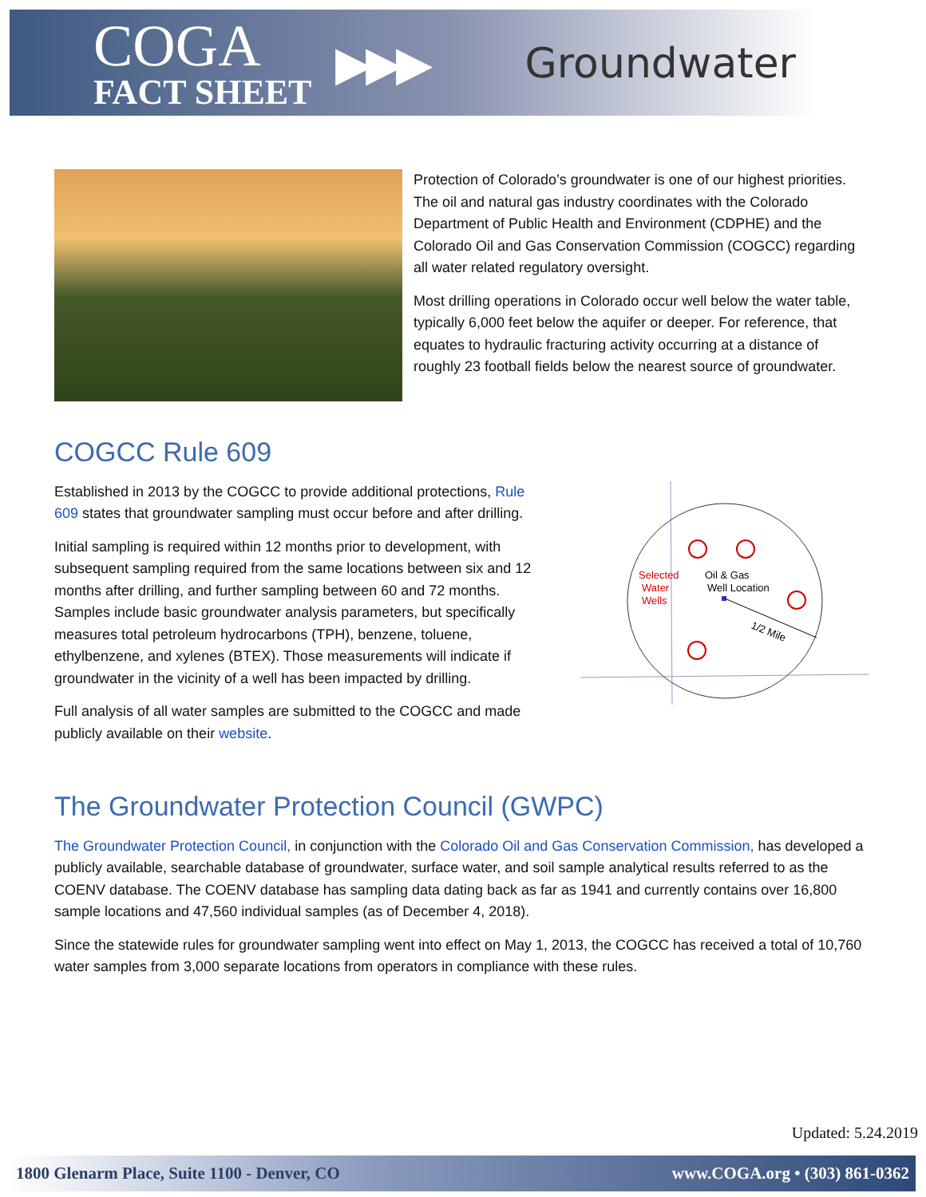COGA
FACT SHEET
▶▶▶
Groundwater
Protection of Colorado’s groundwater is one of our highest priorities. The oil and natural gas industry coordinates with the Colorado Department of Public Health and Environment (CDPHE) and the Colorado Oil and Gas Conservation Commission (COGCC) regarding all water related regulatory oversight.
Most drilling operations in Colorado occur well below the water table, typically 6,000 feet below the aquifer or deeper. For reference, that equates to hydraulic fracturing activity occurring at a distance of roughly 23 football fields below the nearest source of groundwater.
COGCC Rule 609
Established in 2013 by the COGCC to provide additional protections, Rule 609 states that groundwater sampling must occur before and after drilling.
Initial sampling is required within 12 months prior to development, with subsequent sampling required from the same locations between six and 12 months after drilling, and further sampling between 60 and 72 months. Samples include basic groundwater analysis parameters, but specifically measures total petroleum hydrocarbons (TPH), benzene, toluene, ethylbenzene, and xylenes (BTEX). Those measurements will indicate if groundwater in the vicinity of a well has been impacted by drilling.
Full analysis of all water samples are submitted to the COGCC and made publicly available on their website.
Selected
Water
Wells
Oil & Gas
Well Location
1/2 Mile
The Groundwater Protection Council (GWPC)
The Groundwater Protection Council, in conjunction with the Colorado Oil and Gas Conservation Commission, has developed a publicly available, searchable database of groundwater, surface water, and soil sample analytical results referred to as the COENV database. The COENV database has sampling data dating back as far as 1941 and currently contains over 16,800 sample locations and 47,560 individual samples (as of December 4, 2018).
Since the statewide rules for groundwater sampling went into effect on May 1, 2013, the COGCC has received a total of 10,760 water samples from 3,000 separate locations from operators in compliance with these rules.
Updated: 5.24.2019
1800 Glenarm Place, Suite 1100 - Denver, CO www.COGA.org • (303) 861-0362